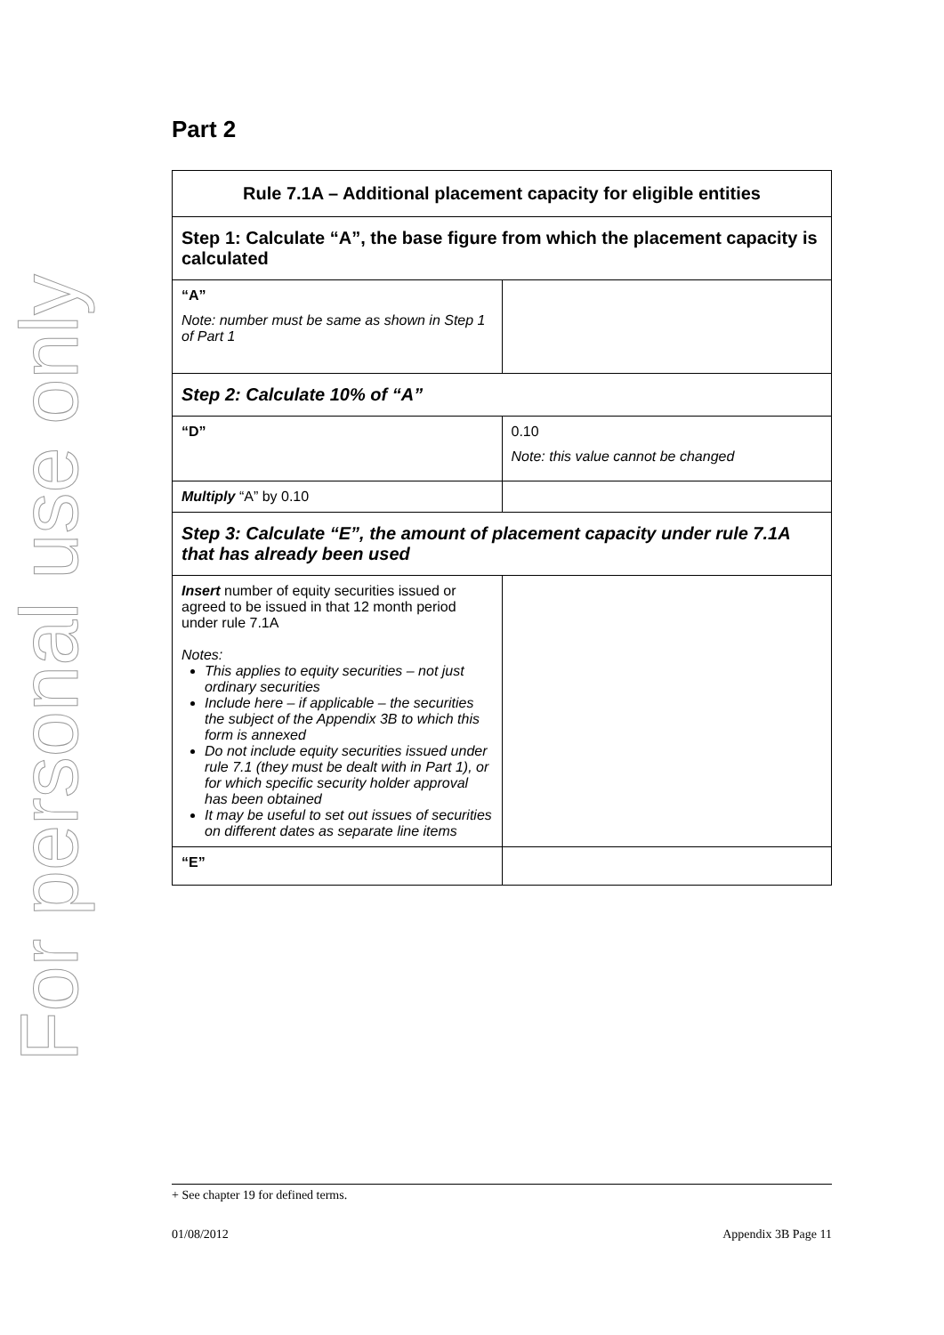For personal use only
Part 2
| Rule 7.1A – Additional placement capacity for eligible entities | |
| Step 1: Calculate “A”, the base figure from which the placement capacity is calculated | |
| “A” Note: number must be same as shown in Step 1 of Part 1 | |
| Step 2: Calculate 10% of “A” | |
| “D” | 0.10 Note: this value cannot be changed |
| Multiply “A” by 0.10 | |
| Step 3: Calculate “E”, the amount of placement capacity under rule 7.1A that has already been used | |
| Insert number of equity securities issued or agreed to be issued in that 12 month period under rule 7.1A Notes: This applies to equity securities – not just ordinary securities Include here – if applicable – the securities the subject of the Appendix 3B to which this form is annexed Do not include equity securities issued under rule 7.1 (they must be dealt with in Part 1), or for which specific security holder approval has been obtained It may be useful to set out issues of securities on different dates as separate line items | |
| “E” | |
+ See chapter 19 for defined terms.
01/08/2012 Appendix 3B Page 11